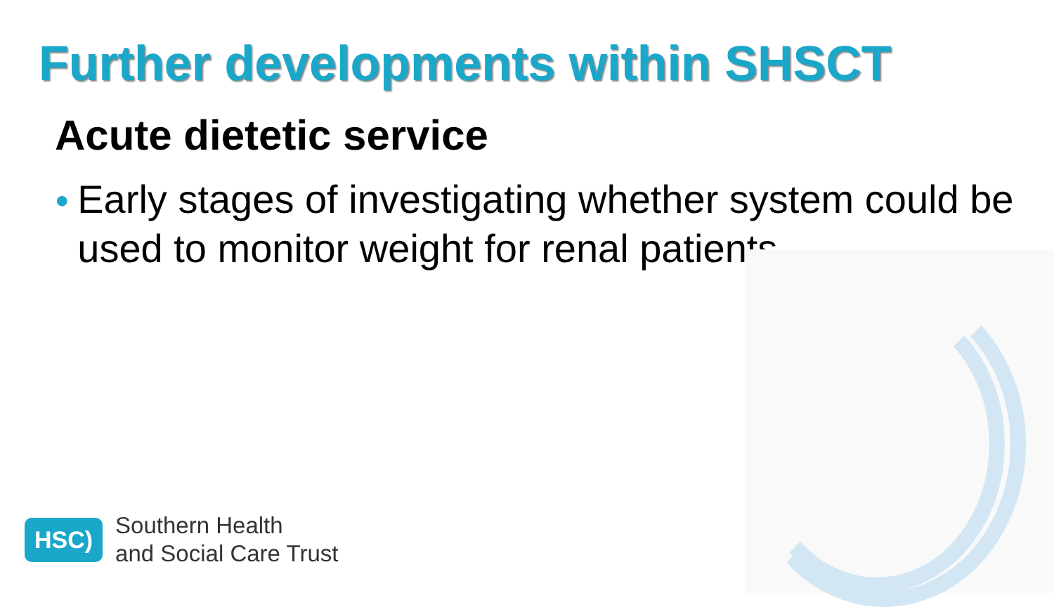Further developments within SHSCT
Acute dietetic service
● Early stages of investigating whether system could be used to monitor weight for renal patients
HSC)
Southern Health
and Social Care Trust